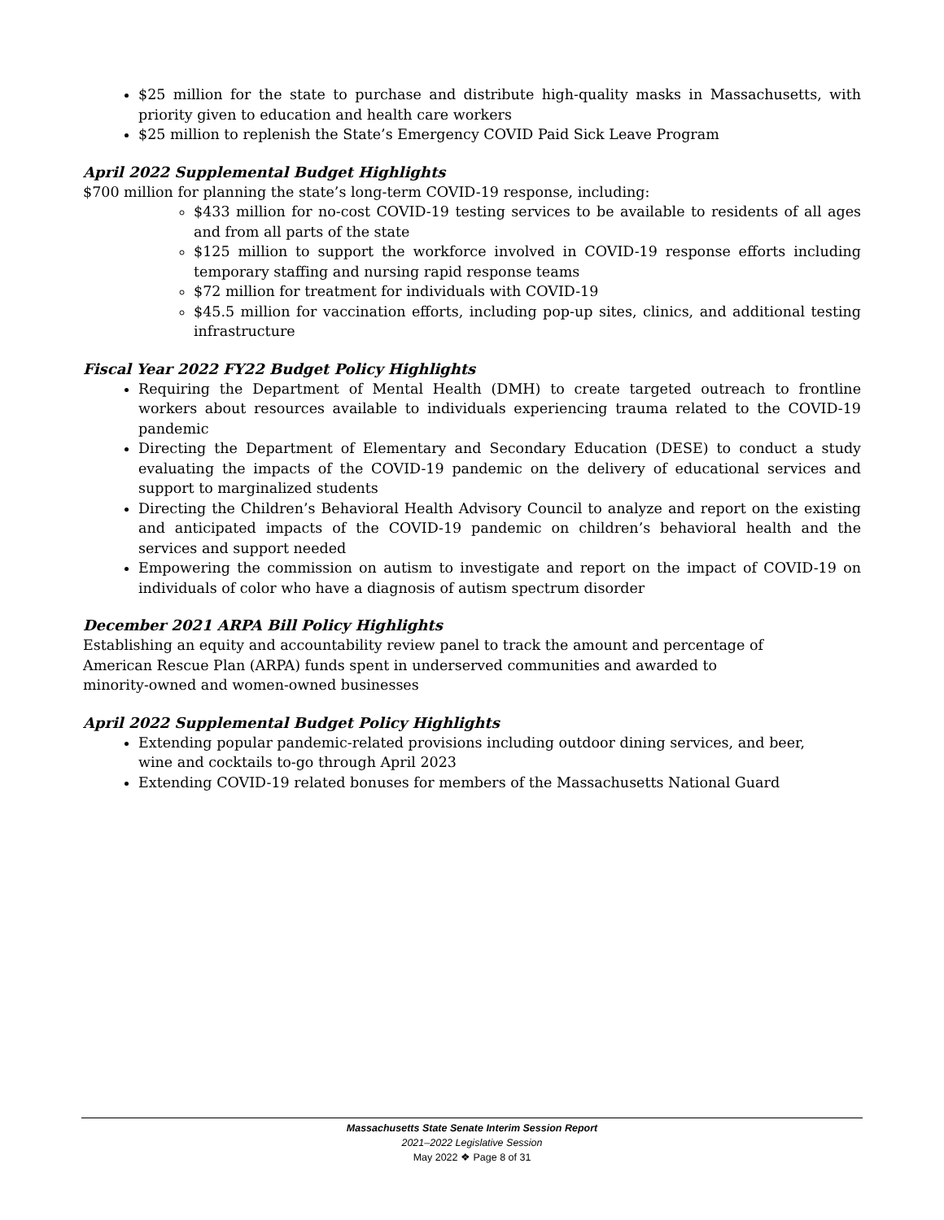$25 million for the state to purchase and distribute high-quality masks in Massachusetts, with priority given to education and health care workers
$25 million to replenish the State’s Emergency COVID Paid Sick Leave Program
April 2022 Supplemental Budget Highlights
$700 million for planning the state’s long-term COVID-19 response, including:
$433 million for no-cost COVID-19 testing services to be available to residents of all ages and from all parts of the state
$125 million to support the workforce involved in COVID-19 response efforts including temporary staffing and nursing rapid response teams
$72 million for treatment for individuals with COVID-19
$45.5 million for vaccination efforts, including pop-up sites, clinics, and additional testing infrastructure
Fiscal Year 2022 FY22 Budget Policy Highlights
Requiring the Department of Mental Health (DMH) to create targeted outreach to frontline workers about resources available to individuals experiencing trauma related to the COVID-19 pandemic
Directing the Department of Elementary and Secondary Education (DESE) to conduct a study evaluating the impacts of the COVID-19 pandemic on the delivery of educational services and support to marginalized students
Directing the Children’s Behavioral Health Advisory Council to analyze and report on the existing and anticipated impacts of the COVID-19 pandemic on children’s behavioral health and the services and support needed
Empowering the commission on autism to investigate and report on the impact of COVID-19 on individuals of color who have a diagnosis of autism spectrum disorder
December 2021 ARPA Bill Policy Highlights
Establishing an equity and accountability review panel to track the amount and percentage of American Rescue Plan (ARPA) funds spent in underserved communities and awarded to minority-owned and women-owned businesses
April 2022 Supplemental Budget Policy Highlights
Extending popular pandemic-related provisions including outdoor dining services, and beer, wine and cocktails to-go through April 2023
Extending COVID-19 related bonuses for members of the Massachusetts National Guard
Massachusetts State Senate Interim Session Report
2021–2022 Legislative Session
May 2022 ❖ Page 8 of 31